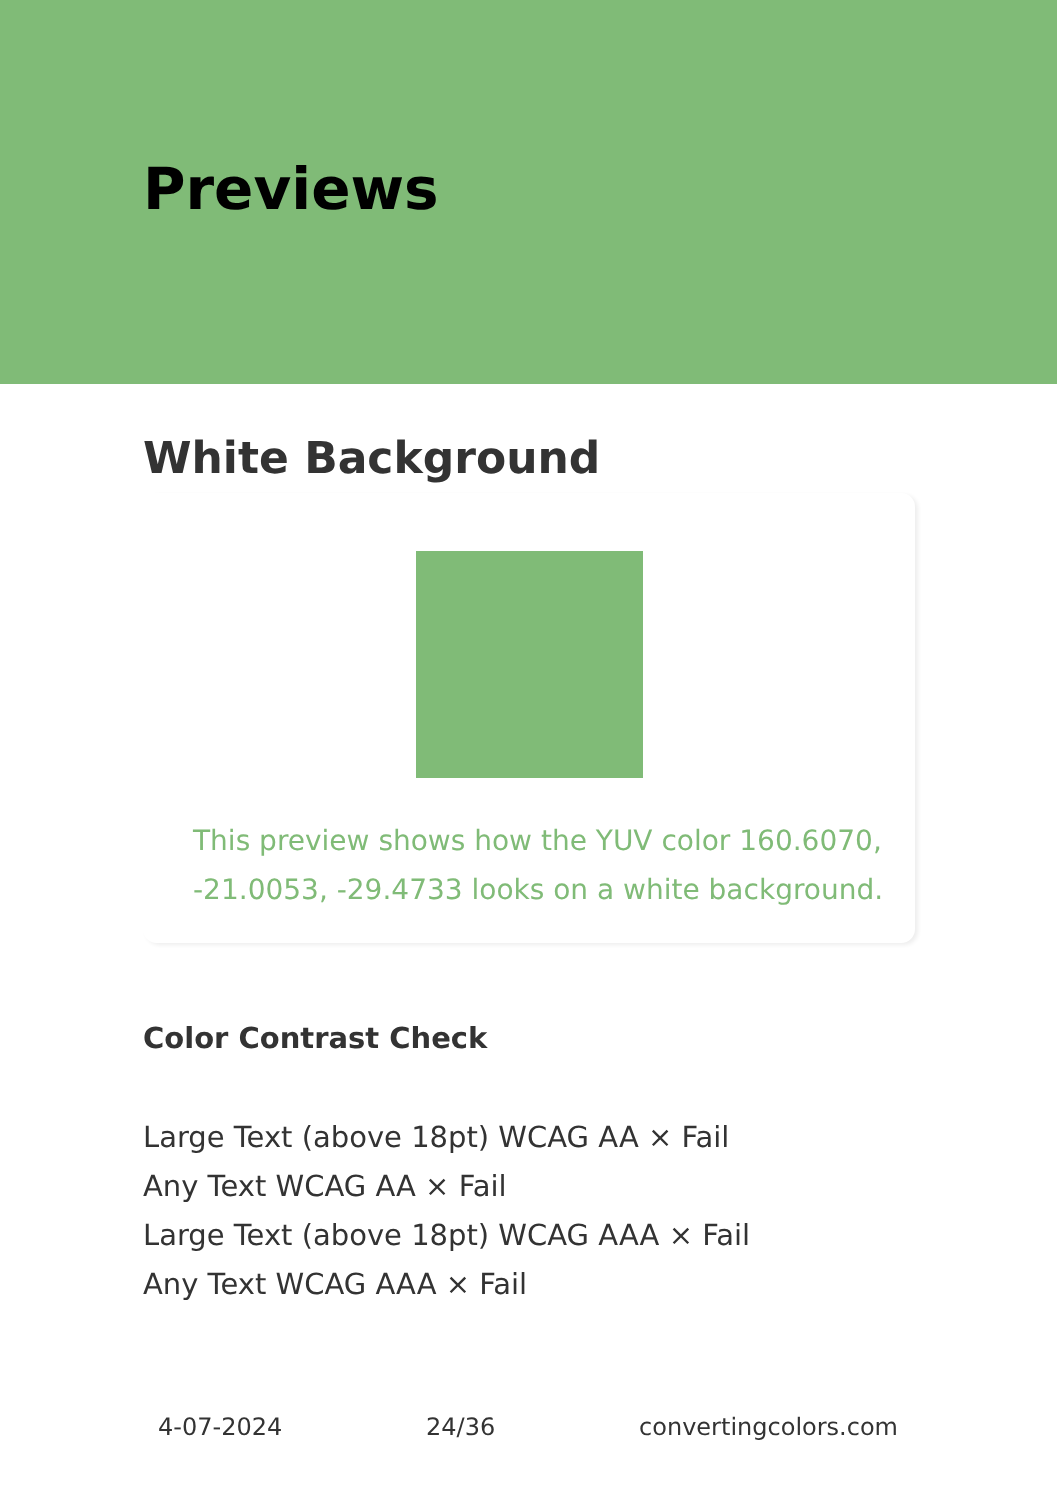Previews
White Background
This preview shows how the YUV color 160.6070, -21.0053, -29.4733 looks on a white background.
Color Contrast Check
Large Text (above 18pt) WCAG AA × Fail
Any Text WCAG AA × Fail
Large Text (above 18pt) WCAG AAA × Fail
Any Text WCAG AAA × Fail
4-07-2024 24/36 convertingcolors.com